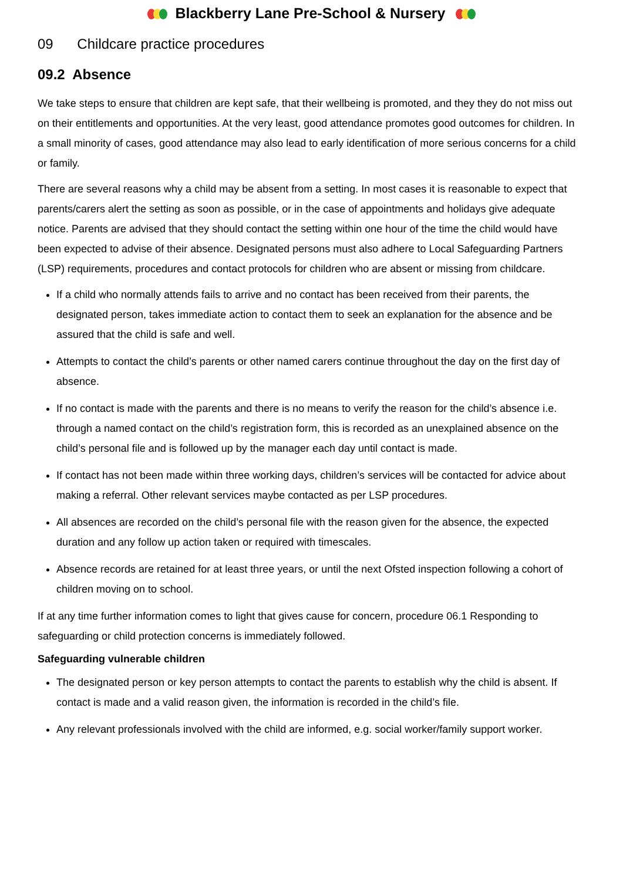Blackberry Lane Pre-School & Nursery
09 Childcare practice procedures
09.2 Absence
We take steps to ensure that children are kept safe, that their wellbeing is promoted, and they they do not miss out on their entitlements and opportunities. At the very least, good attendance promotes good outcomes for children. In a small minority of cases, good attendance may also lead to early identification of more serious concerns for a child or family.
There are several reasons why a child may be absent from a setting. In most cases it is reasonable to expect that parents/carers alert the setting as soon as possible, or in the case of appointments and holidays give adequate notice. Parents are advised that they should contact the setting within one hour of the time the child would have been expected to advise of their absence. Designated persons must also adhere to Local Safeguarding Partners (LSP) requirements, procedures and contact protocols for children who are absent or missing from childcare.
If a child who normally attends fails to arrive and no contact has been received from their parents, the designated person, takes immediate action to contact them to seek an explanation for the absence and be assured that the child is safe and well.
Attempts to contact the child’s parents or other named carers continue throughout the day on the first day of absence.
If no contact is made with the parents and there is no means to verify the reason for the child’s absence i.e. through a named contact on the child’s registration form, this is recorded as an unexplained absence on the child’s personal file and is followed up by the manager each day until contact is made.
If contact has not been made within three working days, children’s services will be contacted for advice about making a referral. Other relevant services maybe contacted as per LSP procedures.
All absences are recorded on the child’s personal file with the reason given for the absence, the expected duration and any follow up action taken or required with timescales.
Absence records are retained for at least three years, or until the next Ofsted inspection following a cohort of children moving on to school.
If at any time further information comes to light that gives cause for concern, procedure 06.1 Responding to safeguarding or child protection concerns is immediately followed.
Safeguarding vulnerable children
The designated person or key person attempts to contact the parents to establish why the child is absent. If contact is made and a valid reason given, the information is recorded in the child’s file.
Any relevant professionals involved with the child are informed, e.g. social worker/family support worker.